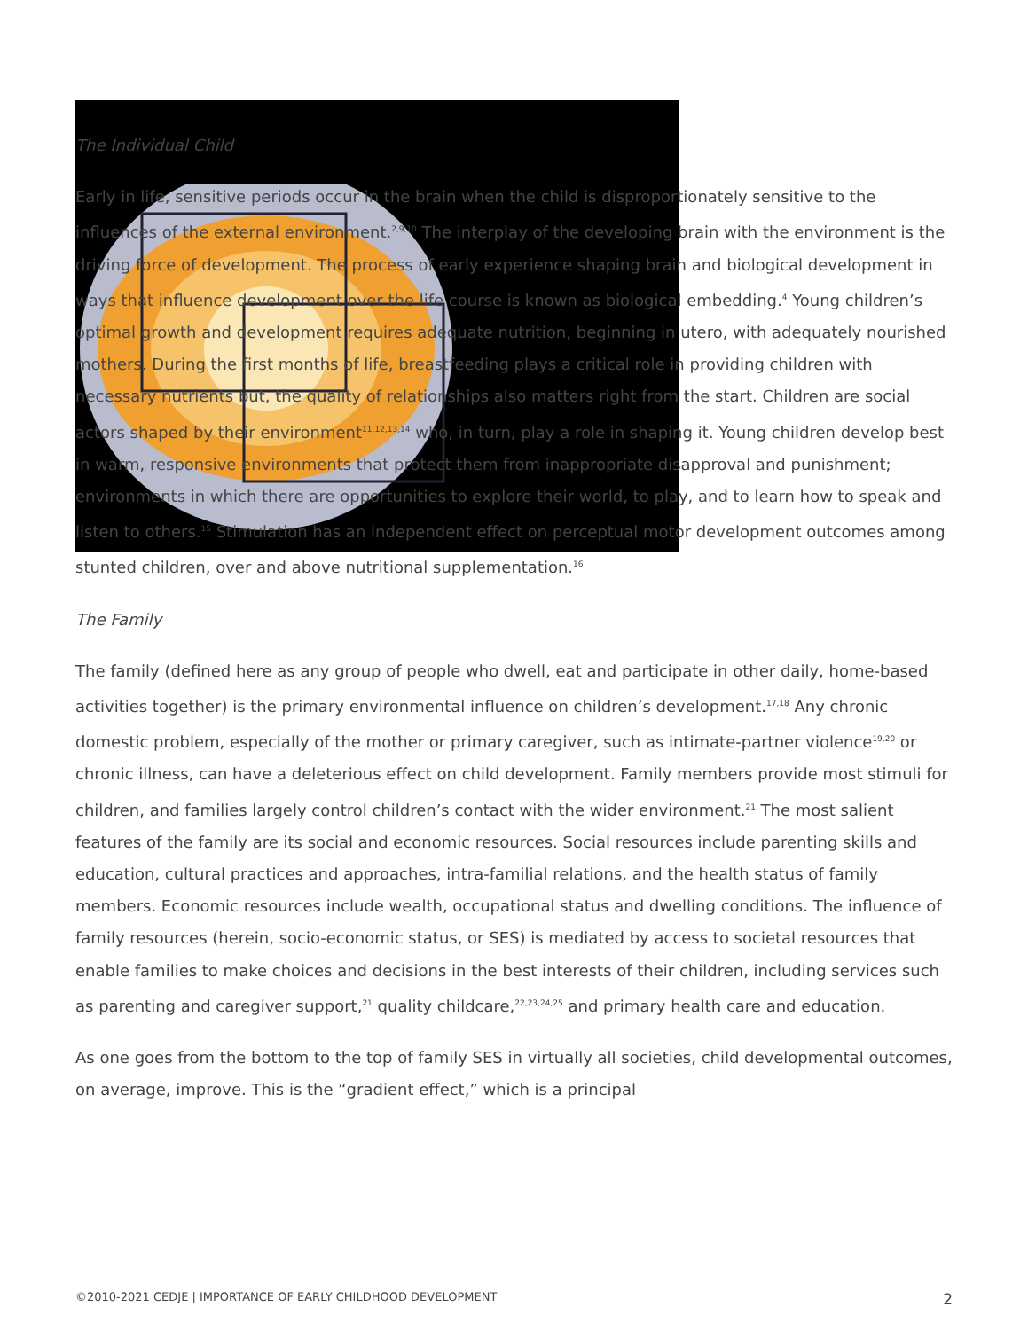The Individual Child
Early in life, sensitive periods occur in the brain when the child is disproportionately sensitive to the influences of the external environment.<sup>2,9,10</sup> The interplay of the developing brain with the environment is the driving force of development. The process of early experience shaping brain and biological development in ways that influence development over the life course is known as biological embedding.<sup>4</sup> Young children’s optimal growth and development requires adequate nutrition, beginning in utero, with adequately nourished mothers. During the first months of life, breastfeeding plays a critical role in providing children with necessary nutrients but, the quality of relationships also matters right from the start. Children are social actors shaped by their environment<sup>11,12,13,14</sup> who, in turn, play a role in shaping it. Young children develop best in warm, responsive environments that protect them from inappropriate disapproval and punishment; environments in which there are opportunities to explore their world, to play, and to learn how to speak and listen to others.<sup>15</sup> Stimulation has an independent effect on perceptual motor development outcomes among stunted children, over and above nutritional supplementation.<sup>16</sup>
The Family
The family (defined here as any group of people who dwell, eat and participate in other daily, home-based activities together) is the primary environmental influence on children’s development.<sup>17,18</sup> Any chronic domestic problem, especially of the mother or primary caregiver, such as intimate-partner violence<sup>19,20</sup> or chronic illness, can have a deleterious effect on child development. Family members provide most stimuli for children, and families largely control children’s contact with the wider environment.<sup>21</sup> The most salient features of the family are its social and economic resources. Social resources include parenting skills and education, cultural practices and approaches, intra-familial relations, and the health status of family members. Economic resources include wealth, occupational status and dwelling conditions. The influence of family resources (herein, socio-economic status, or SES) is mediated by access to societal resources that enable families to make choices and decisions in the best interests of their children, including services such as parenting and caregiver support,<sup>21</sup> quality childcare,<sup>22,23,24,25</sup> and primary health care and education.
As one goes from the bottom to the top of family SES in virtually all societies, child developmental outcomes, on average, improve. This is the “gradient effect,” which is a principal
©2010-2021 CEDJE | IMPORTANCE OF EARLY CHILDHOOD DEVELOPMENT 2